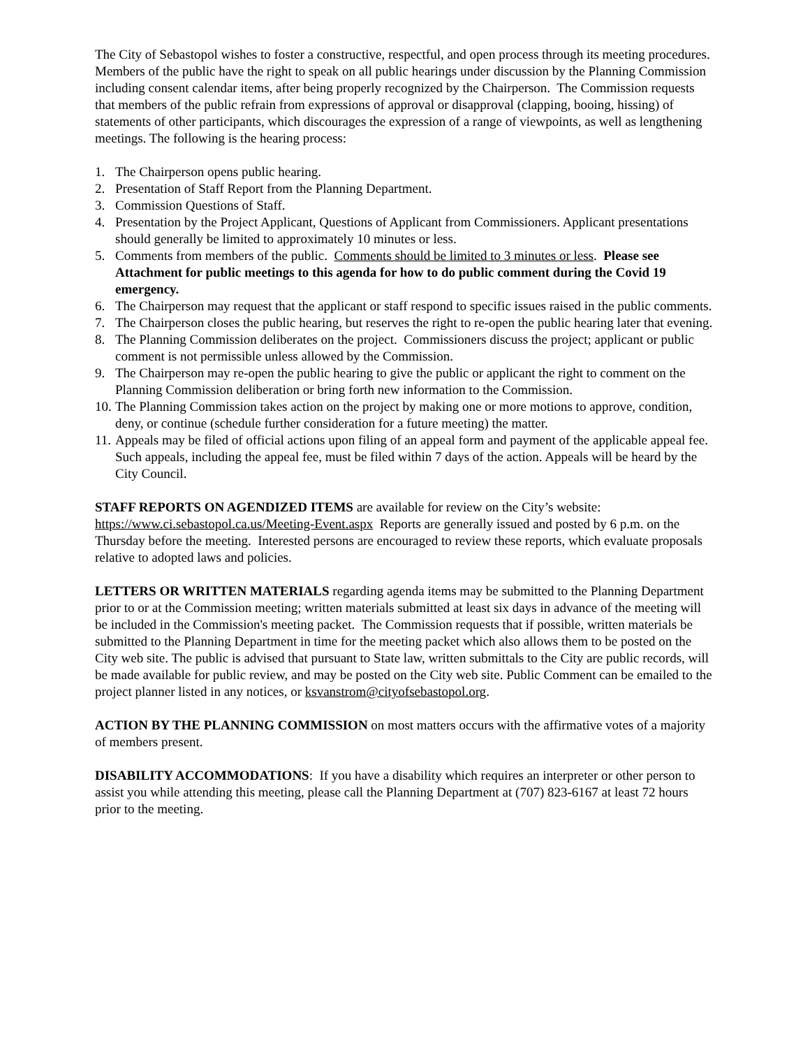The City of Sebastopol wishes to foster a constructive, respectful, and open process through its meeting procedures. Members of the public have the right to speak on all public hearings under discussion by the Planning Commission including consent calendar items, after being properly recognized by the Chairperson. The Commission requests that members of the public refrain from expressions of approval or disapproval (clapping, booing, hissing) of statements of other participants, which discourages the expression of a range of viewpoints, as well as lengthening meetings. The following is the hearing process:
1. The Chairperson opens public hearing.
2. Presentation of Staff Report from the Planning Department.
3. Commission Questions of Staff.
4. Presentation by the Project Applicant, Questions of Applicant from Commissioners. Applicant presentations should generally be limited to approximately 10 minutes or less.
5. Comments from members of the public. Comments should be limited to 3 minutes or less. Please see Attachment for public meetings to this agenda for how to do public comment during the Covid 19 emergency.
6. The Chairperson may request that the applicant or staff respond to specific issues raised in the public comments.
7. The Chairperson closes the public hearing, but reserves the right to re-open the public hearing later that evening.
8. The Planning Commission deliberates on the project. Commissioners discuss the project; applicant or public comment is not permissible unless allowed by the Commission.
9. The Chairperson may re-open the public hearing to give the public or applicant the right to comment on the Planning Commission deliberation or bring forth new information to the Commission.
10. The Planning Commission takes action on the project by making one or more motions to approve, condition, deny, or continue (schedule further consideration for a future meeting) the matter.
11. Appeals may be filed of official actions upon filing of an appeal form and payment of the applicable appeal fee. Such appeals, including the appeal fee, must be filed within 7 days of the action. Appeals will be heard by the City Council.
STAFF REPORTS ON AGENDIZED ITEMS are available for review on the City’s website: https://www.ci.sebastopol.ca.us/Meeting-Event.aspx Reports are generally issued and posted by 6 p.m. on the Thursday before the meeting. Interested persons are encouraged to review these reports, which evaluate proposals relative to adopted laws and policies.
LETTERS OR WRITTEN MATERIALS regarding agenda items may be submitted to the Planning Department prior to or at the Commission meeting; written materials submitted at least six days in advance of the meeting will be included in the Commission's meeting packet. The Commission requests that if possible, written materials be submitted to the Planning Department in time for the meeting packet which also allows them to be posted on the City web site. The public is advised that pursuant to State law, written submittals to the City are public records, will be made available for public review, and may be posted on the City web site. Public Comment can be emailed to the project planner listed in any notices, or ksvanstrom@cityofsebastopol.org.
ACTION BY THE PLANNING COMMISSION on most matters occurs with the affirmative votes of a majority of members present.
DISABILITY ACCOMMODATIONS: If you have a disability which requires an interpreter or other person to assist you while attending this meeting, please call the Planning Department at (707) 823-6167 at least 72 hours prior to the meeting.